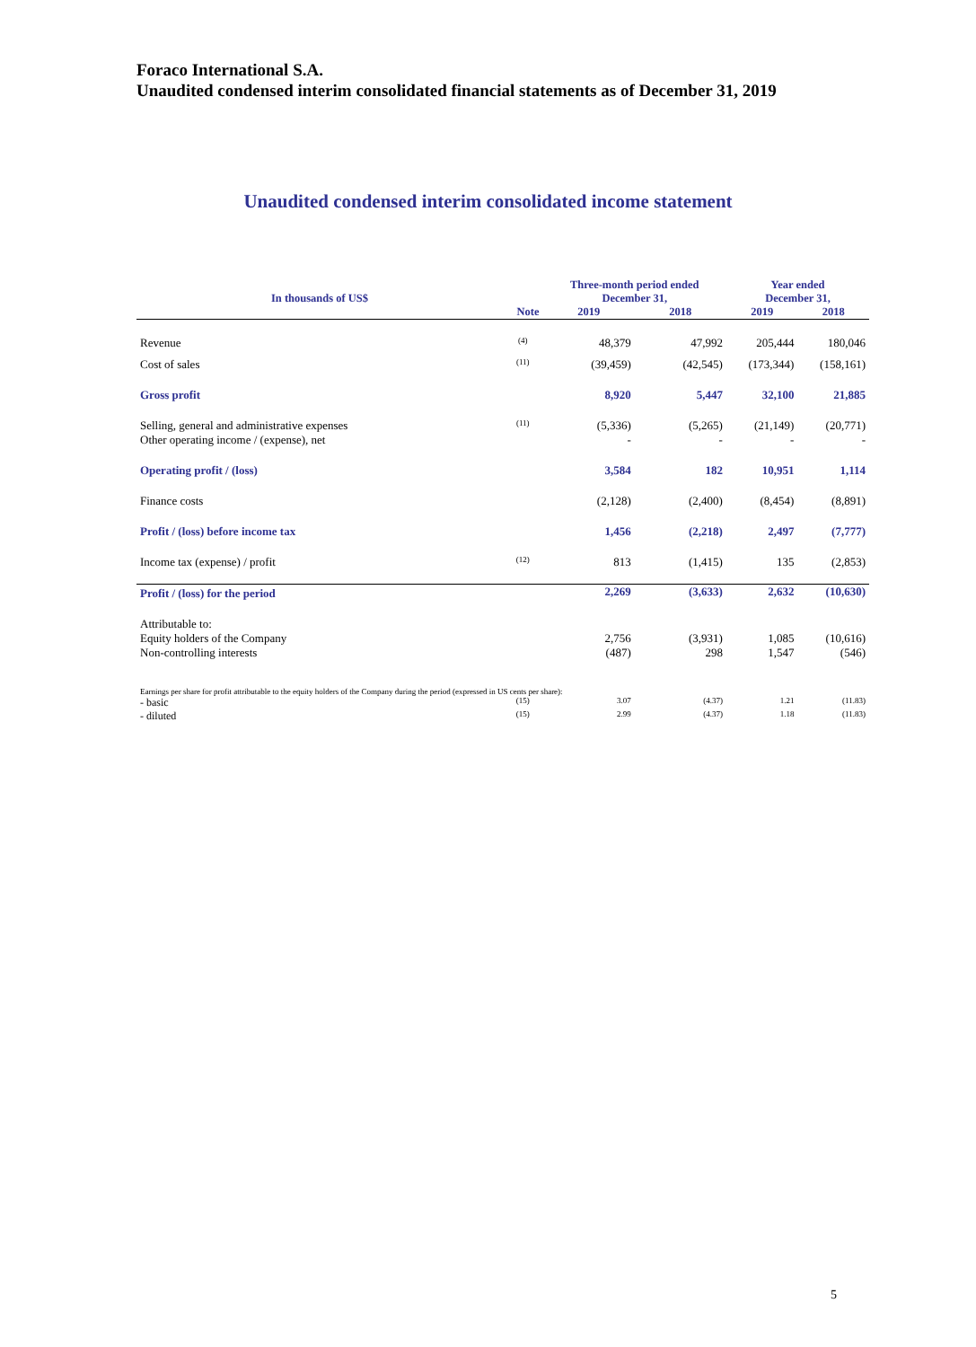Foraco International S.A.
Unaudited condensed interim consolidated financial statements as of December 31, 2019
Unaudited condensed interim consolidated income statement
| In thousands of US$ | | Three-month period ended December 31, | | Year ended December 31, | |
| --- | --- | --- | --- | --- | --- |
| | Note | 2019 | 2018 | 2019 | 2018 |
| Revenue | (4) | 48,379 | 47,992 | 205,444 | 180,046 |
| Cost of sales | (11) | (39,459) | (42,545) | (173,344) | (158,161) |
| Gross profit | | 8,920 | 5,447 | 32,100 | 21,885 |
| Selling, general and administrative expenses Other operating income / (expense), net | (11) | (5,336) - | (5,265) - | (21,149) - | (20,771) - |
| Operating profit / (loss) | | 3,584 | 182 | 10,951 | 1,114 |
| Finance costs | | (2,128) | (2,400) | (8,454) | (8,891) |
| Profit / (loss) before income tax | | 1,456 | (2,218) | 2,497 | (7,777) |
| Income tax (expense) / profit | (12) | 813 | (1,415) | 135 | (2,853) |
| Profit / (loss) for the period | | 2,269 | (3,633) | 2,632 | (10,630) |
| Attributable to: Equity holders of the Company Non-controlling interests | | 2,756 (487) | (3,931) 298 | 1,085 1,547 | (10,616) (546) |
| Earnings per share for profit attributable to the equity holders of the Company during the period (expressed in US cents per share): | | | | | |
| - basic | (15) | 3.07 | (4.37) | 1.21 | (11.83) |
| - diluted | (15) | 2.99 | (4.37) | 1.18 | (11.83) |
5